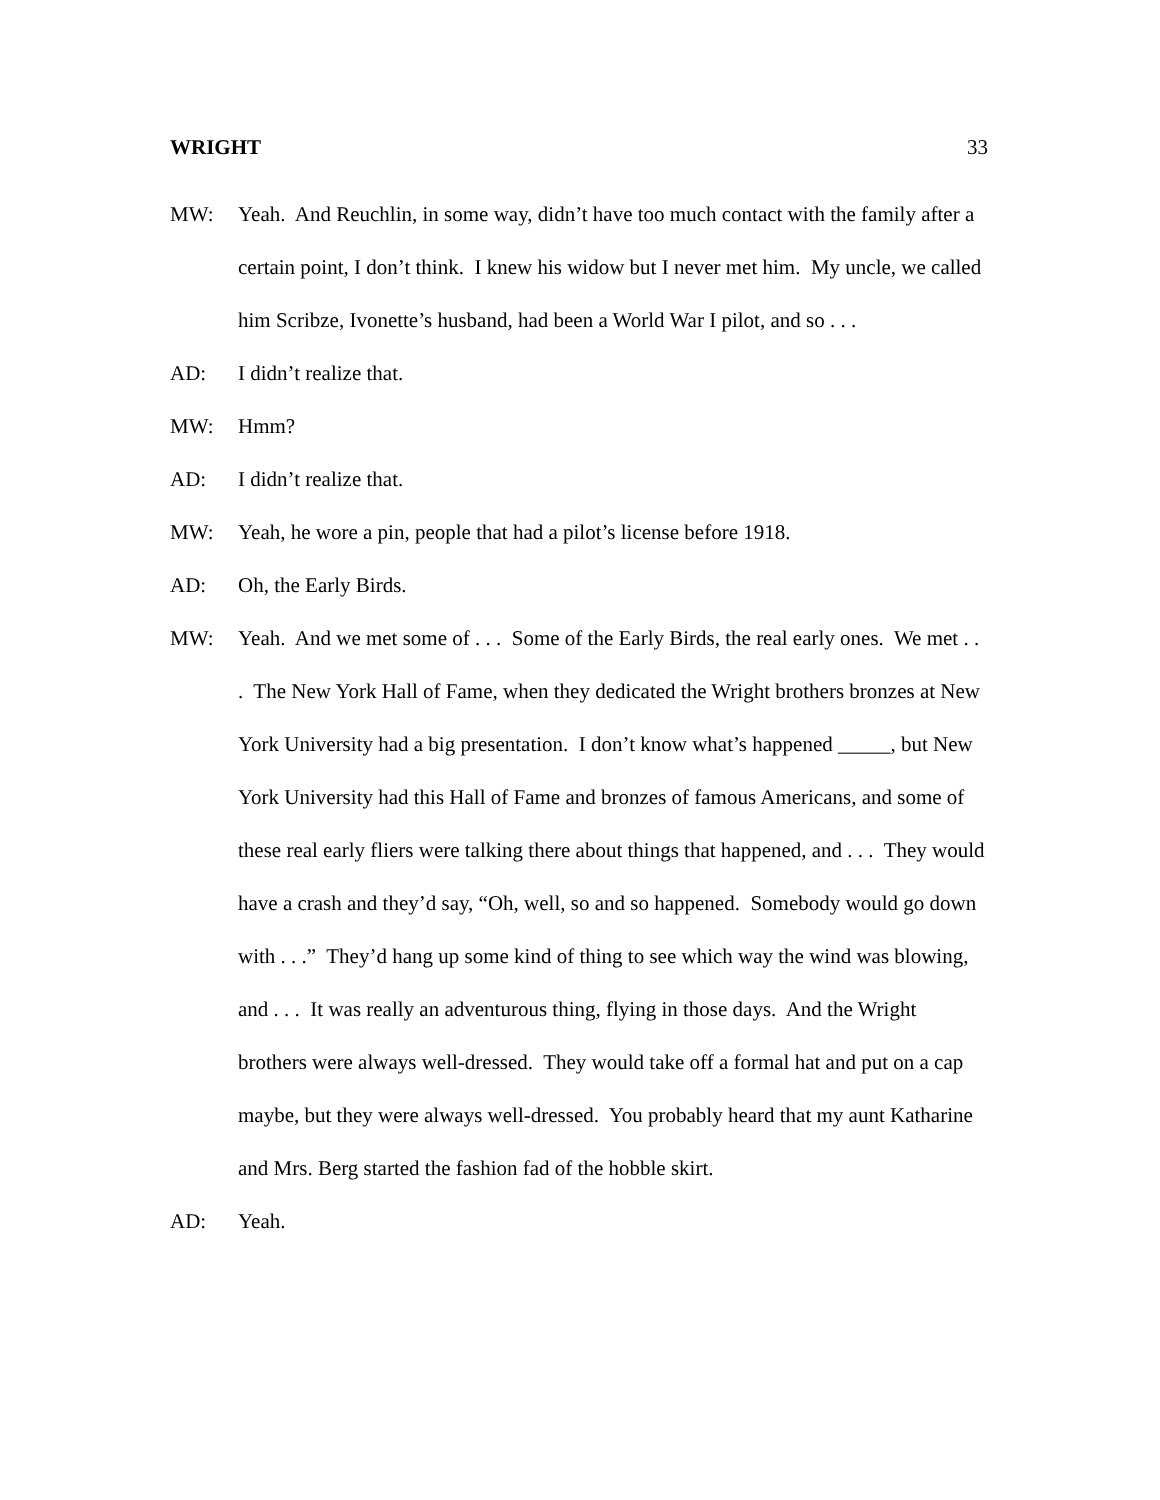WRIGHT 33
MW: Yeah. And Reuchlin, in some way, didn’t have too much contact with the family after a certain point, I don’t think. I knew his widow but I never met him. My uncle, we called him Scribze, Ivonette’s husband, had been a World War I pilot, and so . . .
AD: I didn’t realize that.
MW: Hmm?
AD: I didn’t realize that.
MW: Yeah, he wore a pin, people that had a pilot’s license before 1918.
AD: Oh, the Early Birds.
MW: Yeah. And we met some of . . . Some of the Early Birds, the real early ones. We met . . . The New York Hall of Fame, when they dedicated the Wright brothers bronzes at New York University had a big presentation. I don’t know what’s happened _____, but New York University had this Hall of Fame and bronzes of famous Americans, and some of these real early fliers were talking there about things that happened, and . . . They would have a crash and they’d say, “Oh, well, so and so happened. Somebody would go down with . . .” They’d hang up some kind of thing to see which way the wind was blowing, and . . . It was really an adventurous thing, flying in those days. And the Wright brothers were always well-dressed. They would take off a formal hat and put on a cap maybe, but they were always well-dressed. You probably heard that my aunt Katharine and Mrs. Berg started the fashion fad of the hobble skirt.
AD: Yeah.